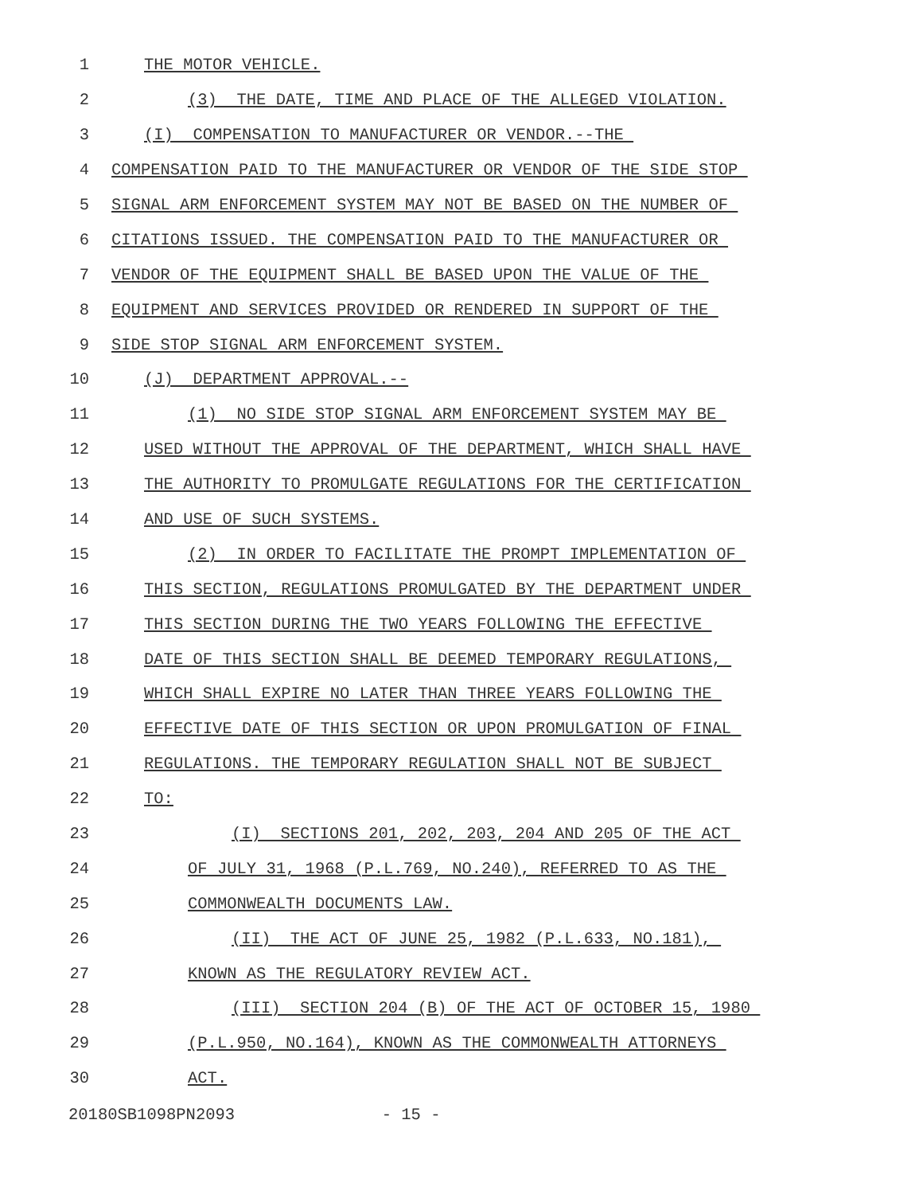1 THE MOTOR VEHICLE.
2 (3) THE DATE, TIME AND PLACE OF THE ALLEGED VIOLATION.
3 (I) COMPENSATION TO MANUFACTURER OR VENDOR.--THE
4 COMPENSATION PAID TO THE MANUFACTURER OR VENDOR OF THE SIDE STOP
5 SIGNAL ARM ENFORCEMENT SYSTEM MAY NOT BE BASED ON THE NUMBER OF
6 CITATIONS ISSUED. THE COMPENSATION PAID TO THE MANUFACTURER OR
7 VENDOR OF THE EQUIPMENT SHALL BE BASED UPON THE VALUE OF THE
8 EQUIPMENT AND SERVICES PROVIDED OR RENDERED IN SUPPORT OF THE
9 SIDE STOP SIGNAL ARM ENFORCEMENT SYSTEM.
10 (J) DEPARTMENT APPROVAL.--
11 (1) NO SIDE STOP SIGNAL ARM ENFORCEMENT SYSTEM MAY BE
12 USED WITHOUT THE APPROVAL OF THE DEPARTMENT, WHICH SHALL HAVE
13 THE AUTHORITY TO PROMULGATE REGULATIONS FOR THE CERTIFICATION
14 AND USE OF SUCH SYSTEMS.
15 (2) IN ORDER TO FACILITATE THE PROMPT IMPLEMENTATION OF
16 THIS SECTION, REGULATIONS PROMULGATED BY THE DEPARTMENT UNDER
17 THIS SECTION DURING THE TWO YEARS FOLLOWING THE EFFECTIVE
18 DATE OF THIS SECTION SHALL BE DEEMED TEMPORARY REGULATIONS,
19 WHICH SHALL EXPIRE NO LATER THAN THREE YEARS FOLLOWING THE
20 EFFECTIVE DATE OF THIS SECTION OR UPON PROMULGATION OF FINAL
21 REGULATIONS. THE TEMPORARY REGULATION SHALL NOT BE SUBJECT
22 TO:
23 (I) SECTIONS 201, 202, 203, 204 AND 205 OF THE ACT
24 OF JULY 31, 1968 (P.L.769, NO.240), REFERRED TO AS THE
25 COMMONWEALTH DOCUMENTS LAW.
26 (II) THE ACT OF JUNE 25, 1982 (P.L.633, NO.181),
27 KNOWN AS THE REGULATORY REVIEW ACT.
28 (III) SECTION 204 (B) OF THE ACT OF OCTOBER 15, 1980
29 (P.L.950, NO.164), KNOWN AS THE COMMONWEALTH ATTORNEYS
30 ACT.
20180SB1098PN2093 - 15 -